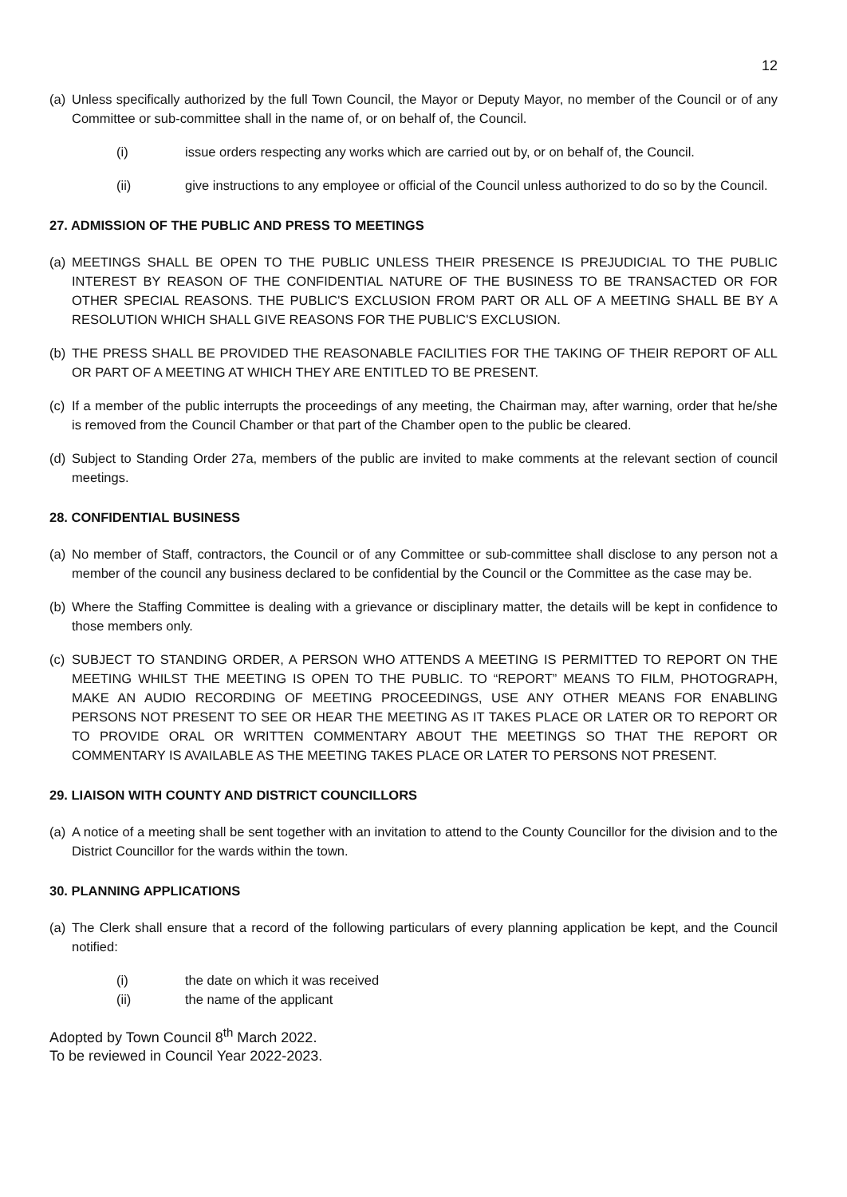12
(a) Unless specifically authorized by the full Town Council, the Mayor or Deputy Mayor, no member of the Council or of any Committee or sub-committee shall in the name of, or on behalf of, the Council.
(i) issue orders respecting any works which are carried out by, or on behalf of, the Council.
(ii) give instructions to any employee or official of the Council unless authorized to do so by the Council.
27. ADMISSION OF THE PUBLIC AND PRESS TO MEETINGS
(a) MEETINGS SHALL BE OPEN TO THE PUBLIC UNLESS THEIR PRESENCE IS PREJUDICIAL TO THE PUBLIC INTEREST BY REASON OF THE CONFIDENTIAL NATURE OF THE BUSINESS TO BE TRANSACTED OR FOR OTHER SPECIAL REASONS. THE PUBLIC'S EXCLUSION FROM PART OR ALL OF A MEETING SHALL BE BY A RESOLUTION WHICH SHALL GIVE REASONS FOR THE PUBLIC'S EXCLUSION.
(b) THE PRESS SHALL BE PROVIDED THE REASONABLE FACILITIES FOR THE TAKING OF THEIR REPORT OF ALL OR PART OF A MEETING AT WHICH THEY ARE ENTITLED TO BE PRESENT.
(c) If a member of the public interrupts the proceedings of any meeting, the Chairman may, after warning, order that he/she is removed from the Council Chamber or that part of the Chamber open to the public be cleared.
(d) Subject to Standing Order 27a, members of the public are invited to make comments at the relevant section of council meetings.
28. CONFIDENTIAL BUSINESS
(a) No member of Staff, contractors, the Council or of any Committee or sub-committee shall disclose to any person not a member of the council any business declared to be confidential by the Council or the Committee as the case may be.
(b) Where the Staffing Committee is dealing with a grievance or disciplinary matter, the details will be kept in confidence to those members only.
(c) SUBJECT TO STANDING ORDER, A PERSON WHO ATTENDS A MEETING IS PERMITTED TO REPORT ON THE MEETING WHILST THE MEETING IS OPEN TO THE PUBLIC. TO “REPORT” MEANS TO FILM, PHOTOGRAPH, MAKE AN AUDIO RECORDING OF MEETING PROCEEDINGS, USE ANY OTHER MEANS FOR ENABLING PERSONS NOT PRESENT TO SEE OR HEAR THE MEETING AS IT TAKES PLACE OR LATER OR TO REPORT OR TO PROVIDE ORAL OR WRITTEN COMMENTARY ABOUT THE MEETINGS SO THAT THE REPORT OR COMMENTARY IS AVAILABLE AS THE MEETING TAKES PLACE OR LATER TO PERSONS NOT PRESENT.
29. LIAISON WITH COUNTY AND DISTRICT COUNCILLORS
(a) A notice of a meeting shall be sent together with an invitation to attend to the County Councillor for the division and to the District Councillor for the wards within the town.
30. PLANNING APPLICATIONS
(a) The Clerk shall ensure that a record of the following particulars of every planning application be kept, and the Council notified:
(i) the date on which it was received
(ii) the name of the applicant
Adopted by Town Council 8<sup>th</sup> March 2022.
To be reviewed in Council Year 2022-2023.